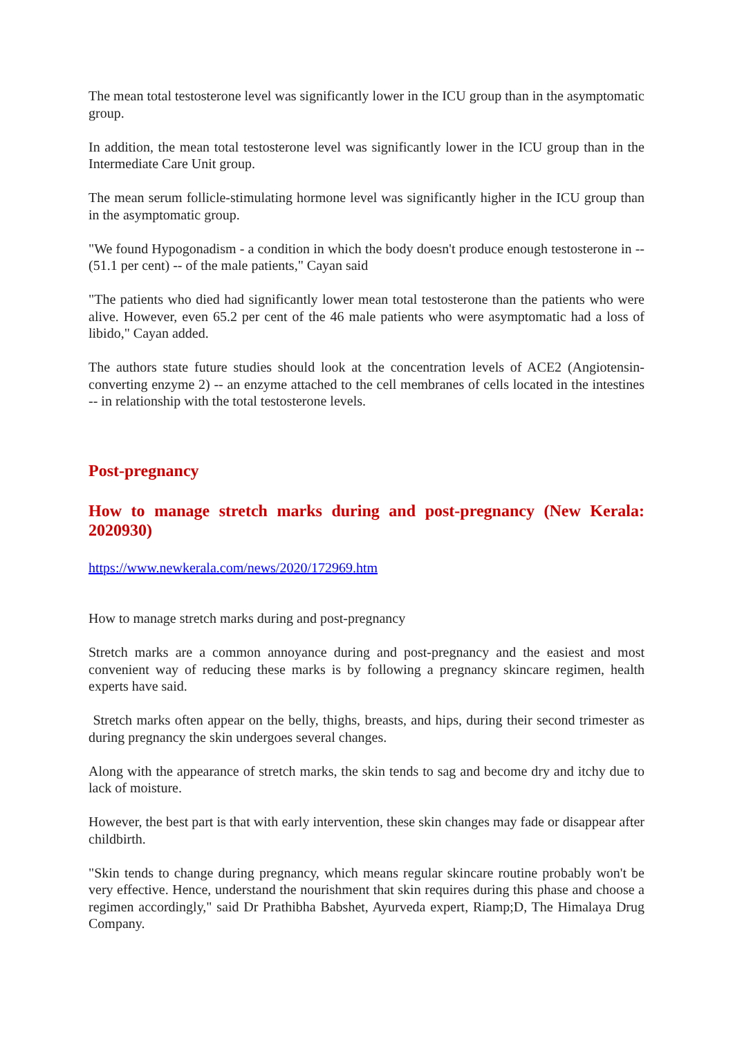The mean total testosterone level was significantly lower in the ICU group than in the asymptomatic group.
In addition, the mean total testosterone level was significantly lower in the ICU group than in the Intermediate Care Unit group.
The mean serum follicle-stimulating hormone level was significantly higher in the ICU group than in the asymptomatic group.
"We found Hypogonadism - a condition in which the body doesn't produce enough testosterone in -- (51.1 per cent) -- of the male patients," Cayan said
"The patients who died had significantly lower mean total testosterone than the patients who were alive. However, even 65.2 per cent of the 46 male patients who were asymptomatic had a loss of libido," Cayan added.
The authors state future studies should look at the concentration levels of ACE2 (Angiotensin-converting enzyme 2) -- an enzyme attached to the cell membranes of cells located in the intestines -- in relationship with the total testosterone levels.
Post-pregnancy
How to manage stretch marks during and post-pregnancy (New Kerala: 2020930)
https://www.newkerala.com/news/2020/172969.htm
How to manage stretch marks during and post-pregnancy
Stretch marks are a common annoyance during and post-pregnancy and the easiest and most convenient way of reducing these marks is by following a pregnancy skincare regimen, health experts have said.
Stretch marks often appear on the belly, thighs, breasts, and hips, during their second trimester as during pregnancy the skin undergoes several changes.
Along with the appearance of stretch marks, the skin tends to sag and become dry and itchy due to lack of moisture.
However, the best part is that with early intervention, these skin changes may fade or disappear after childbirth.
"Skin tends to change during pregnancy, which means regular skincare routine probably won't be very effective. Hence, understand the nourishment that skin requires during this phase and choose a regimen accordingly," said Dr Prathibha Babshet, Ayurveda expert, Riamp;D, The Himalaya Drug Company.